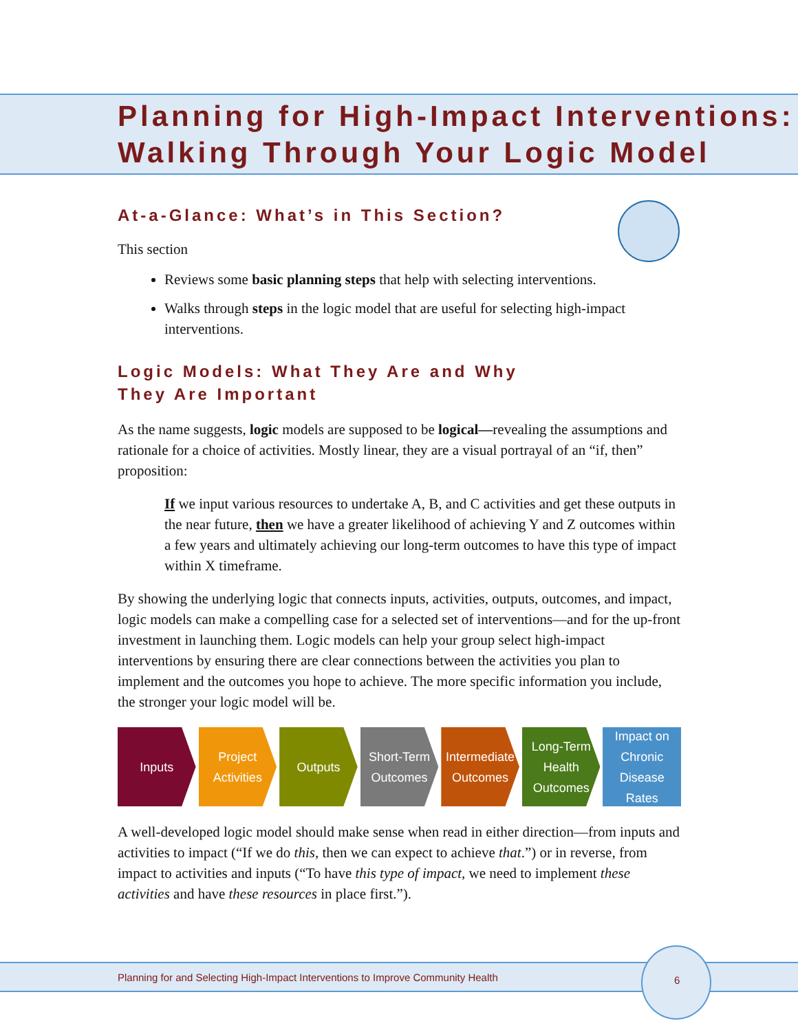Planning for High-Impact Interventions:
Walking Through Your Logic Model
At-a-Glance: What’s in This Section?
This section
Reviews some basic planning steps that help with selecting interventions.
Walks through steps in the logic model that are useful for selecting high-impact interventions.
Logic Models: What They Are and Why They Are Important
As the name suggests, logic models are supposed to be logical—revealing the assumptions and rationale for a choice of activities. Mostly linear, they are a visual portrayal of an “if, then” proposition:
If we input various resources to undertake A, B, and C activities and get these outputs in the near future, then we have a greater likelihood of achieving Y and Z outcomes within a few years and ultimately achieving our long-term outcomes to have this type of impact within X timeframe.
By showing the underlying logic that connects inputs, activities, outputs, outcomes, and impact, logic models can make a compelling case for a selected set of interventions—and for the up-front investment in launching them. Logic models can help your group select high-impact interventions by ensuring there are clear connections between the activities you plan to implement and the outcomes you hope to achieve. The more specific information you include, the stronger your logic model will be.
Inputs Project
Activities
Outputs Short-Term
Outcomes
Intermediate
Outcomes
Long-Term
Health
Outcomes
Impact on
Chronic
Disease
Rates
A well-developed logic model should make sense when read in either direction—from inputs and activities to impact (“If we do this, then we can expect to achieve that.”) or in reverse, from impact to activities and inputs (“To have this type of impact, we need to implement these activities and have these resources in place first.”).
Planning for and Selecting High-Impact Interventions to Improve Community Health
6